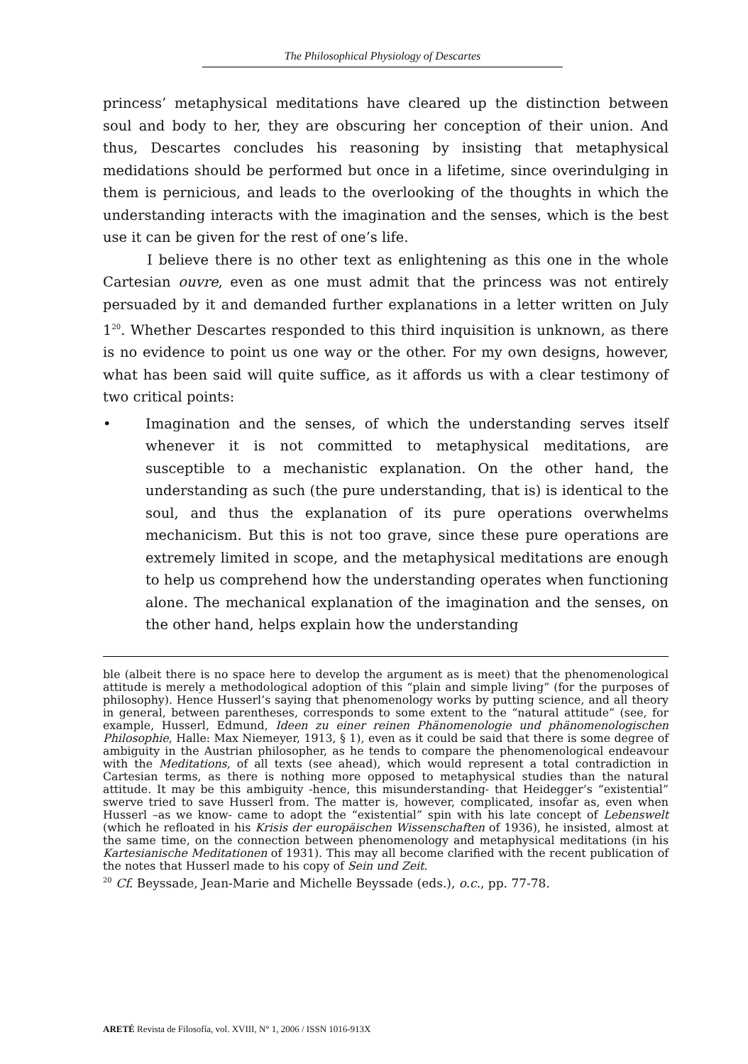The Philosophical Physiology of Descartes
princess’ metaphysical meditations have cleared up the distinction between soul and body to her, they are obscuring her conception of their union. And thus, Descartes concludes his reasoning by insisting that metaphysical medidations should be performed but once in a lifetime, since overindulging in them is pernicious, and leads to the overlooking of the thoughts in which the understanding interacts with the imagination and the senses, which is the best use it can be given for the rest of one’s life.
I believe there is no other text as enlightening as this one in the whole Cartesian ouvre, even as one must admit that the princess was not entirely persuaded by it and demanded further explanations in a letter written on July 1<sup>20</sup>. Whether Descartes responded to this third inquisition is unknown, as there is no evidence to point us one way or the other. For my own designs, however, what has been said will quite suffice, as it affords us with a clear testimony of two critical points:
• Imagination and the senses, of which the understanding serves itself whenever it is not committed to metaphysical meditations, are susceptible to a mechanistic explanation. On the other hand, the understanding as such (the pure understanding, that is) is identical to the soul, and thus the explanation of its pure operations overwhelms mechanicism. But this is not too grave, since these pure operations are extremely limited in scope, and the metaphysical meditations are enough to help us comprehend how the understanding operates when functioning alone. The mechanical explanation of the imagination and the senses, on the other hand, helps explain how the understanding
ble (albeit there is no space here to develop the argument as is meet) that the phenomenological attitude is merely a methodological adoption of this “plain and simple living” (for the purposes of philosophy). Hence Husserl’s saying that phenomenology works by putting science, and all theory in general, between parentheses, corresponds to some extent to the “natural attitude” (see, for example, Husserl, Edmund, Ideen zu einer reinen Phänomenologie und phänomenologischen Philosophie, Halle: Max Niemeyer, 1913, § 1), even as it could be said that there is some degree of ambiguity in the Austrian philosopher, as he tends to compare the phenomenological endeavour with the Meditations, of all texts (see ahead), which would represent a total contradiction in Cartesian terms, as there is nothing more opposed to metaphysical studies than the natural attitude. It may be this ambiguity -hence, this misunderstanding- that Heidegger’s “existential” swerve tried to save Husserl from. The matter is, however, complicated, insofar as, even when Husserl –as we know- came to adopt the “existential” spin with his late concept of Lebenswelt (which he refloated in his Krisis der europäischen Wissenschaften of 1936), he insisted, almost at the same time, on the connection between phenomenology and metaphysical meditations (in his Kartesianische Meditationen of 1931). This may all become clarified with the recent publication of the notes that Husserl made to his copy of Sein und Zeit.
<sup>20</sup> Cf. Beyssade, Jean-Marie and Michelle Beyssade (eds.), o.c., pp. 77-78.
ARETÉ Revista de Filosofía, vol. XVIII, N° 1, 2006 / ISSN 1016-913X